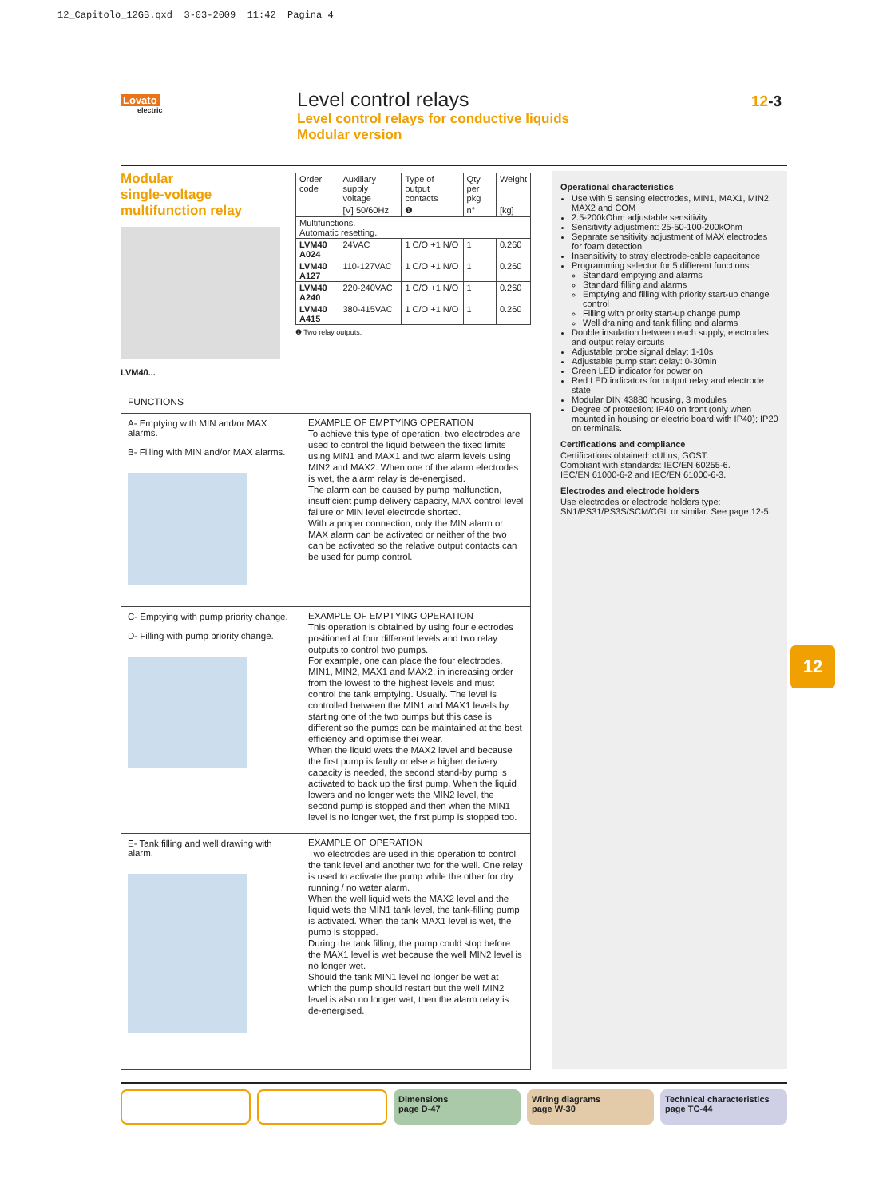12_Capitolo_12GB.qxd 3-03-2009 11:42 Pagina 4
Lovato
electric
Level control relays
Level control relays for conductive liquids
Modular version
12-3
Modular
single-voltage
multifunction relay
LVM40...
| Order code | Auxiliary supply voltage | Type of output contacts | Qty per pkg | Weight |
| --- | --- | --- | --- | --- |
| | [V] 50/60Hz | ❶ | n° | [kg] |
| Multifunctions. Automatic resetting. | | | | |
| LVM40 A024 | 24VAC | 1 C/O +1 N/O | 1 | 0.260 |
| LVM40 A127 | 110-127VAC | 1 C/O +1 N/O | 1 | 0.260 |
| LVM40 A240 | 220-240VAC | 1 C/O +1 N/O | 1 | 0.260 |
| LVM40 A415 | 380-415VAC | 1 C/O +1 N/O | 1 | 0.260 |
❶ Two relay outputs.
Operational characteristics
Use with 5 sensing electrodes, MIN1, MAX1, MIN2, MAX2 and COM
2.5-200kOhm adjustable sensitivity
Sensitivity adjustment: 25-50-100-200kOhm
Separate sensitivity adjustment of MAX electrodes for foam detection
Insensitivity to stray electrode-cable capacitance
Programming selector for 5 different functions:
Standard emptying and alarms
Standard filling and alarms
Emptying and filling with priority start-up change control
Filling with priority start-up change pump
Well draining and tank filling and alarms
Double insulation between each supply, electrodes and output relay circuits
Adjustable probe signal delay: 1-10s
Adjustable pump start delay: 0-30min
Green LED indicator for power on
Red LED indicators for output relay and electrode state
Modular DIN 43880 housing, 3 modules
Degree of protection: IP40 on front (only when mounted in housing or electric board with IP40); IP20 on terminals.
Certifications and compliance
Certifications obtained: cULus, GOST.
Compliant with standards: IEC/EN 60255-6.
IEC/EN 61000-6-2 and IEC/EN 61000-6-3.
Electrodes and electrode holders
Use electrodes or electrode holders type:
SN1/PS31/PS3S/SCM/CGL or similar. See page 12-5.
FUNCTIONS
A- Emptying with MIN and/or MAX alarms.
B- Filling with MIN and/or MAX alarms.
EXAMPLE OF EMPTYING OPERATION
To achieve this type of operation, two electrodes are used to control the liquid between the fixed limits using MIN1 and MAX1 and two alarm levels using MIN2 and MAX2. When one of the alarm electrodes is wet, the alarm relay is de-energised.
The alarm can be caused by pump malfunction, insufficient pump delivery capacity, MAX control level failure or MIN level electrode shorted.
With a proper connection, only the MIN alarm or MAX alarm can be activated or neither of the two can be activated so the relative output contacts can be used for pump control.
C- Emptying with pump priority change.
D- Filling with pump priority change.
EXAMPLE OF EMPTYING OPERATION
This operation is obtained by using four electrodes positioned at four different levels and two relay outputs to control two pumps.
For example, one can place the four electrodes, MIN1, MIN2, MAX1 and MAX2, in increasing order from the lowest to the highest levels and must control the tank emptying. Usually. The level is controlled between the MIN1 and MAX1 levels by starting one of the two pumps but this case is different so the pumps can be maintained at the best efficiency and optimise thei wear.
When the liquid wets the MAX2 level and because the first pump is faulty or else a higher delivery capacity is needed, the second stand-by pump is activated to back up the first pump. When the liquid lowers and no longer wets the MIN2 level, the second pump is stopped and then when the MIN1 level is no longer wet, the first pump is stopped too.
E- Tank filling and well drawing with alarm.
EXAMPLE OF OPERATION
Two electrodes are used in this operation to control the tank level and another two for the well. One relay is used to activate the pump while the other for dry running / no water alarm.
When the well liquid wets the MAX2 level and the liquid wets the MIN1 tank level, the tank-filling pump is activated. When the tank MAX1 level is wet, the pump is stopped.
During the tank filling, the pump could stop before the MAX1 level is wet because the well MIN2 level is no longer wet.
Should the tank MIN1 level no longer be wet at which the pump should restart but the well MIN2 level is also no longer wet, then the alarm relay is de-energised.
12
Dimensions
page D-47
Wiring diagrams
page W-30
Technical characteristics
page TC-44